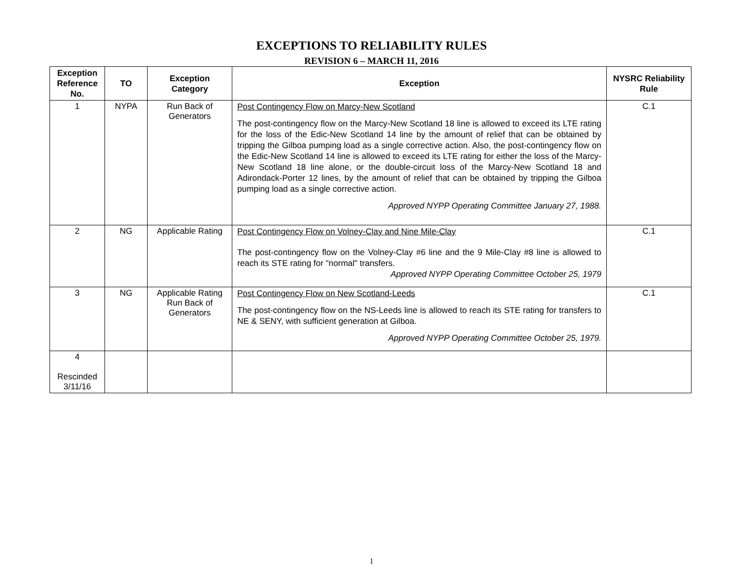EXCEPTIONS TO RELIABILITY RULES
REVISION 6 – MARCH 11, 2016
| Exception Reference No. | TO | Exception Category | Exception | NYSRC Reliability Rule |
| --- | --- | --- | --- | --- |
| 1 | NYPA | Run Back of Generators | Post Contingency Flow on Marcy-New Scotland The post-contingency flow on the Marcy-New Scotland 18 line is allowed to exceed its LTE rating for the loss of the Edic-New Scotland 14 line by the amount of relief that can be obtained by tripping the Gilboa pumping load as a single corrective action. Also, the post-contingency flow on the Edic-New Scotland 14 line is allowed to exceed its LTE rating for either the loss of the Marcy-New Scotland 18 line alone, or the double-circuit loss of the Marcy-New Scotland 18 and Adirondack-Porter 12 lines, by the amount of relief that can be obtained by tripping the Gilboa pumping load as a single corrective action. Approved NYPP Operating Committee January 27, 1988. | C.1 |
| 2 | NG | Applicable Rating | Post Contingency Flow on Volney-Clay and Nine Mile-Clay The post-contingency flow on the Volney-Clay #6 line and the 9 Mile-Clay #8 line is allowed to reach its STE rating for "normal" transfers. Approved NYPP Operating Committee October 25, 1979 | C.1 |
| 3 | NG | Applicable Rating Run Back of Generators | Post Contingency Flow on New Scotland-Leeds The post-contingency flow on the NS-Leeds line is allowed to reach its STE rating for transfers to NE & SENY, with sufficient generation at Gilboa. Approved NYPP Operating Committee October 25, 1979. | C.1 |
| 4 Rescinded 3/11/16 | | | | |
1